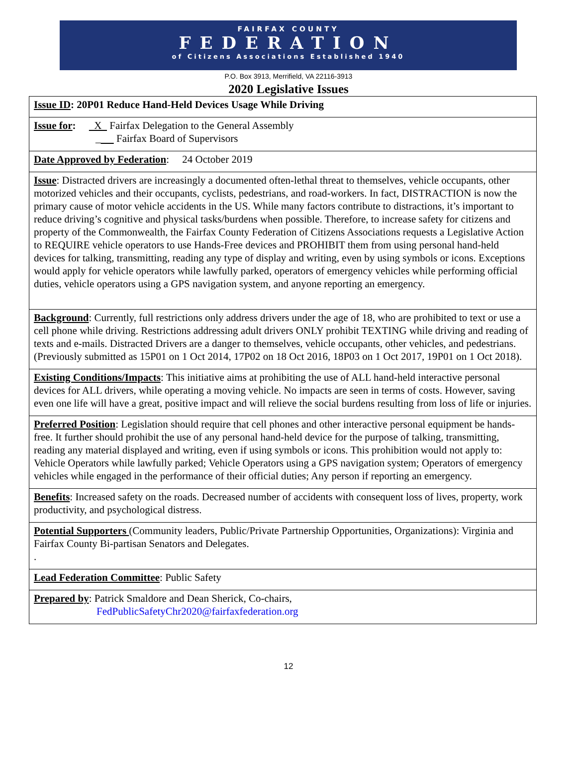FAIRFAX COUNTY
FEDERATION
of Citizens Associations Established 1940
P.O. Box 3913, Merrifield, VA 22116-3913
2020 Legislative Issues
| Issue ID : 20P01 Reduce Hand-Held Devices Usage While Driving |
| Issue for : X Fairfax Delegation to the General Assembly _ Fairfax Board of Supervisors |
| Date Approved by Federation : 24 October 2019 |
| Issue : Distracted drivers are increasingly a documented often-lethal threat to themselves, vehicle occupants, other motorized vehicles and their occupants, cyclists, pedestrians, and road-workers. In fact, DISTRACTION is now the primary cause of motor vehicle accidents in the US. While many factors contribute to distractions, it’s important to reduce driving’s cognitive and physical tasks/burdens when possible. Therefore, to increase safety for citizens and property of the Commonwealth, the Fairfax County Federation of Citizens Associations requests a Legislative Action to REQUIRE vehicle operators to use Hands-Free devices and PROHIBIT them from using personal hand-held devices for talking, transmitting, reading any type of display and writing, even by using symbols or icons. Exceptions would apply for vehicle operators while lawfully parked, operators of emergency vehicles while performing official duties, vehicle operators using a GPS navigation system, and anyone reporting an emergency. |
| Background : Currently, full restrictions only address drivers under the age of 18, who are prohibited to text or use a cell phone while driving. Restrictions addressing adult drivers ONLY prohibit TEXTING while driving and reading of texts and e-mails. Distracted Drivers are a danger to themselves, vehicle occupants, other vehicles, and pedestrians. (Previously submitted as 15P01 on 1 Oct 2014, 17P02 on 18 Oct 2016, 18P03 on 1 Oct 2017, 19P01 on 1 Oct 2018). |
| Existing Conditions/Impacts : This initiative aims at prohibiting the use of ALL hand-held interactive personal devices for ALL drivers, while operating a moving vehicle. No impacts are seen in terms of costs. However, saving even one life will have a great, positive impact and will relieve the social burdens resulting from loss of life or injuries. |
| Preferred Position : Legislation should require that cell phones and other interactive personal equipment be hands-free. It further should prohibit the use of any personal hand-held device for the purpose of talking, transmitting, reading any material displayed and writing, even if using symbols or icons. This prohibition would not apply to: Vehicle Operators while lawfully parked; Vehicle Operators using a GPS navigation system; Operators of emergency vehicles while engaged in the performance of their official duties; Any person if reporting an emergency. |
| Benefits : Increased safety on the roads. Decreased number of accidents with consequent loss of lives, property, work productivity, and psychological distress. |
| Potential Supporters (Community leaders, Public/Private Partnership Opportunities, Organizations): Virginia and Fairfax County Bi-partisan Senators and Delegates. . |
| Lead Federation Committee : Public Safety |
| Prepared by : Patrick Smaldore and Dean Sherick, Co-chairs, FedPublicSafetyChr2020@fairfaxfederation.org |
12